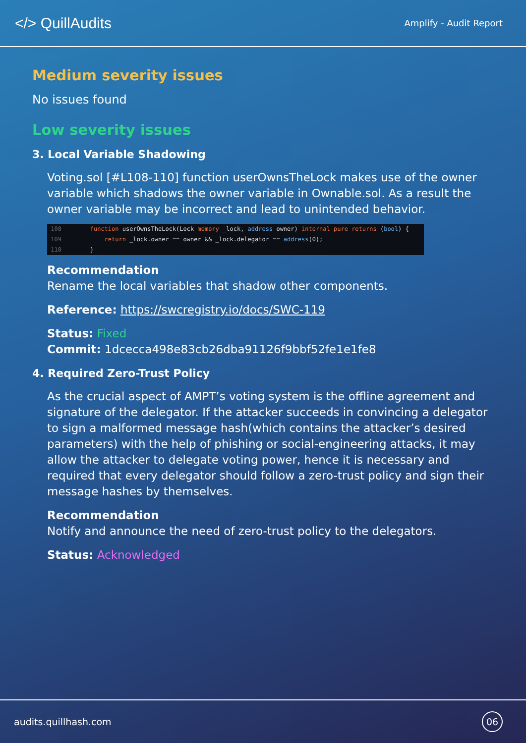</> QuillAudits
Amplify - Audit Report
Medium severity issues
No issues found
Low severity issues
3. Local Variable Shadowing
Voting.sol [#L108-110] function userOwnsTheLock makes use of the owner variable which shadows the owner variable in Ownable.sol. As a result the owner variable may be incorrect and lead to unintended behavior.
108 function userOwnsTheLock(Lock memory _lock, address owner) internal pure returns (bool) { 109 return _lock.owner == owner && _lock.delegator == address(0); 110 }
Recommendation
Rename the local variables that shadow other components.
Reference: https://swcregistry.io/docs/SWC-119
Status: Fixed
Commit: 1dcecca498e83cb26dba91126f9bbf52fe1e1fe8
4. Required Zero-Trust Policy
As the crucial aspect of AMPT’s voting system is the offline agreement and signature of the delegator. If the attacker succeeds in convincing a delegator to sign a malformed message hash(which contains the attacker’s desired parameters) with the help of phishing or social-engineering attacks, it may allow the attacker to delegate voting power, hence it is necessary and required that every delegator should follow a zero-trust policy and sign their message hashes by themselves.
Recommendation
Notify and announce the need of zero-trust policy to the delegators.
Status: Acknowledged
audits.quillhash.com 06